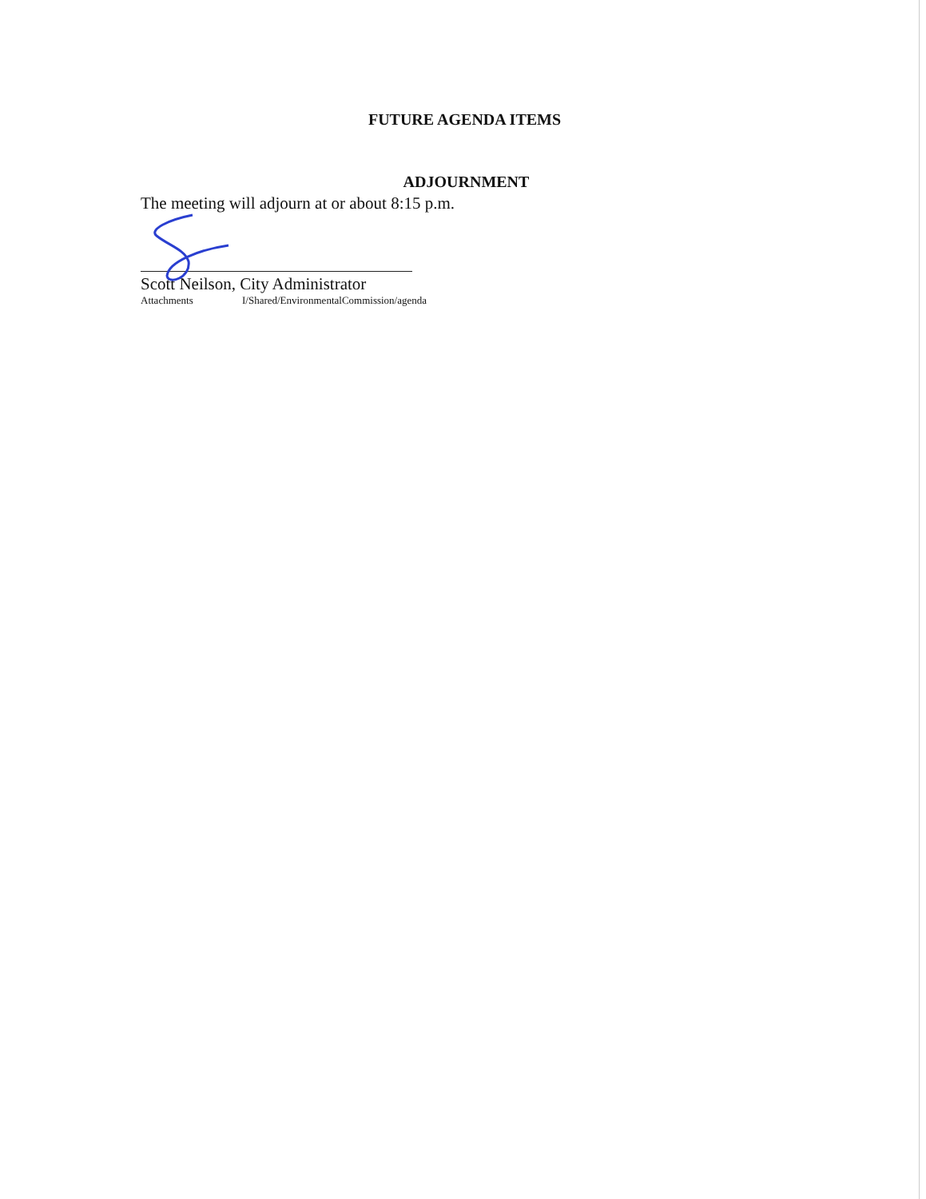FUTURE AGENDA ITEMS
ADJOURNMENT
The meeting will adjourn at or about 8:15 p.m.
Scott Neilson, City Administrator
Attachments I/Shared/EnvironmentalCommission/agenda